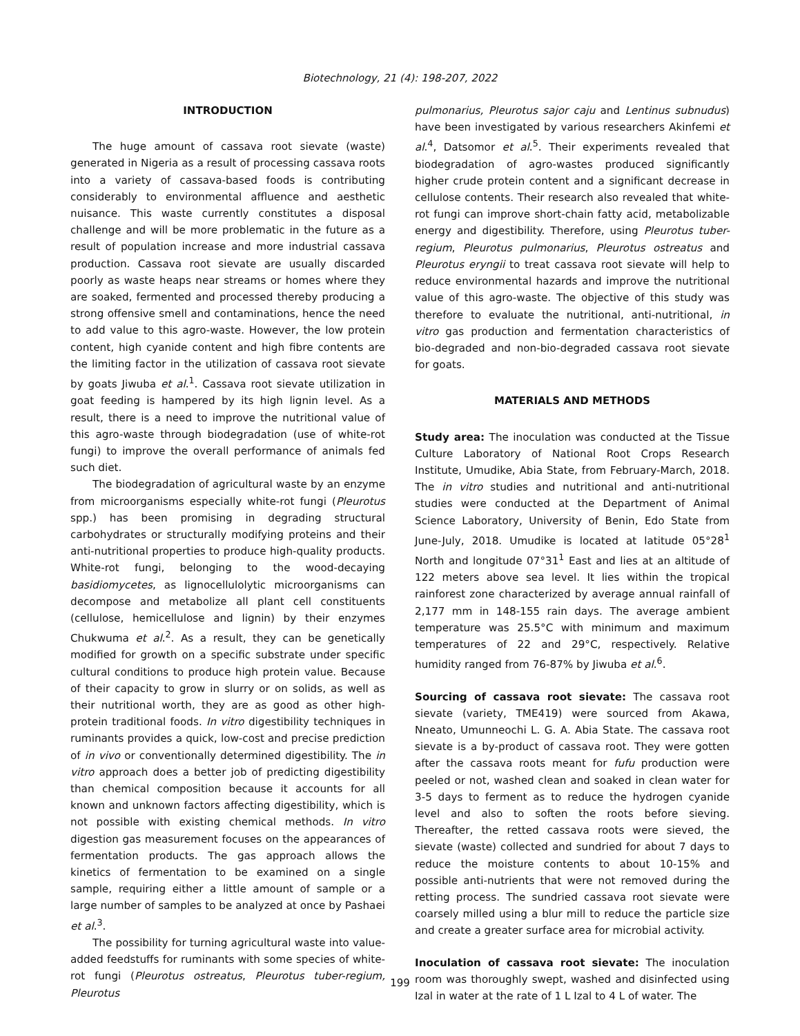Biotechnology, 21 (4): 198-207, 2022
INTRODUCTION
The huge amount of cassava root sievate (waste) generated in Nigeria as a result of processing cassava roots into a variety of cassava-based foods is contributing considerably to environmental affluence and aesthetic nuisance. This waste currently constitutes a disposal challenge and will be more problematic in the future as a result of population increase and more industrial cassava production. Cassava root sievate are usually discarded poorly as waste heaps near streams or homes where they are soaked, fermented and processed thereby producing a strong offensive smell and contaminations, hence the need to add value to this agro-waste. However, the low protein content, high cyanide content and high fibre contents are the limiting factor in the utilization of cassava root sievate by goats Jiwuba et al.<sup>1</sup>. Cassava root sievate utilization in goat feeding is hampered by its high lignin level. As a result, there is a need to improve the nutritional value of this agro-waste through biodegradation (use of white-rot fungi) to improve the overall performance of animals fed such diet.
The biodegradation of agricultural waste by an enzyme from microorganisms especially white-rot fungi (Pleurotus spp.) has been promising in degrading structural carbohydrates or structurally modifying proteins and their anti-nutritional properties to produce high-quality products. White-rot fungi, belonging to the wood-decaying basidiomycetes, as lignocellulolytic microorganisms can decompose and metabolize all plant cell constituents (cellulose, hemicellulose and lignin) by their enzymes Chukwuma et al.<sup>2</sup>. As a result, they can be genetically modified for growth on a specific substrate under specific cultural conditions to produce high protein value. Because of their capacity to grow in slurry or on solids, as well as their nutritional worth, they are as good as other high-protein traditional foods. In vitro digestibility techniques in ruminants provides a quick, low-cost and precise prediction of in vivo or conventionally determined digestibility. The in vitro approach does a better job of predicting digestibility than chemical composition because it accounts for all known and unknown factors affecting digestibility, which is not possible with existing chemical methods. In vitro digestion gas measurement focuses on the appearances of fermentation products. The gas approach allows the kinetics of fermentation to be examined on a single sample, requiring either a little amount of sample or a large number of samples to be analyzed at once by Pashaei et al.<sup>3</sup>.
The possibility for turning agricultural waste into value-added feedstuffs for ruminants with some species of white-rot fungi (Pleurotus ostreatus, Pleurotus tuber-regium, Pleurotus
pulmonarius, Pleurotus sajor caju and Lentinus subnudus) have been investigated by various researchers Akinfemi et al.<sup>4</sup>, Datsomor et al.<sup>5</sup>. Their experiments revealed that biodegradation of agro-wastes produced significantly higher crude protein content and a significant decrease in cellulose contents. Their research also revealed that white-rot fungi can improve short-chain fatty acid, metabolizable energy and digestibility. Therefore, using Pleurotus tuber-regium, Pleurotus pulmonarius, Pleurotus ostreatus and Pleurotus eryngii to treat cassava root sievate will help to reduce environmental hazards and improve the nutritional value of this agro-waste. The objective of this study was therefore to evaluate the nutritional, anti-nutritional, in vitro gas production and fermentation characteristics of bio-degraded and non-bio-degraded cassava root sievate for goats.
MATERIALS AND METHODS
Study area: The inoculation was conducted at the Tissue Culture Laboratory of National Root Crops Research Institute, Umudike, Abia State, from February-March, 2018. The in vitro studies and nutritional and anti-nutritional studies were conducted at the Department of Animal Science Laboratory, University of Benin, Edo State from June-July, 2018. Umudike is located at latitude 05°28<sup>1</sup> North and longitude 07°31<sup>1</sup> East and lies at an altitude of 122 meters above sea level. It lies within the tropical rainforest zone characterized by average annual rainfall of 2,177 mm in 148-155 rain days. The average ambient temperature was 25.5°C with minimum and maximum temperatures of 22 and 29°C, respectively. Relative humidity ranged from 76-87% by Jiwuba et al.<sup>6</sup>.
Sourcing of cassava root sievate: The cassava root sievate (variety, TME419) were sourced from Akawa, Nneato, Umunneochi L. G. A. Abia State. The cassava root sievate is a by-product of cassava root. They were gotten after the cassava roots meant for fufu production were peeled or not, washed clean and soaked in clean water for 3-5 days to ferment as to reduce the hydrogen cyanide level and also to soften the roots before sieving. Thereafter, the retted cassava roots were sieved, the sievate (waste) collected and sundried for about 7 days to reduce the moisture contents to about 10-15% and possible anti-nutrients that were not removed during the retting process. The sundried cassava root sievate were coarsely milled using a blur mill to reduce the particle size and create a greater surface area for microbial activity.
Inoculation of cassava root sievate: The inoculation room was thoroughly swept, washed and disinfected using Izal in water at the rate of 1 L Izal to 4 L of water. The
199